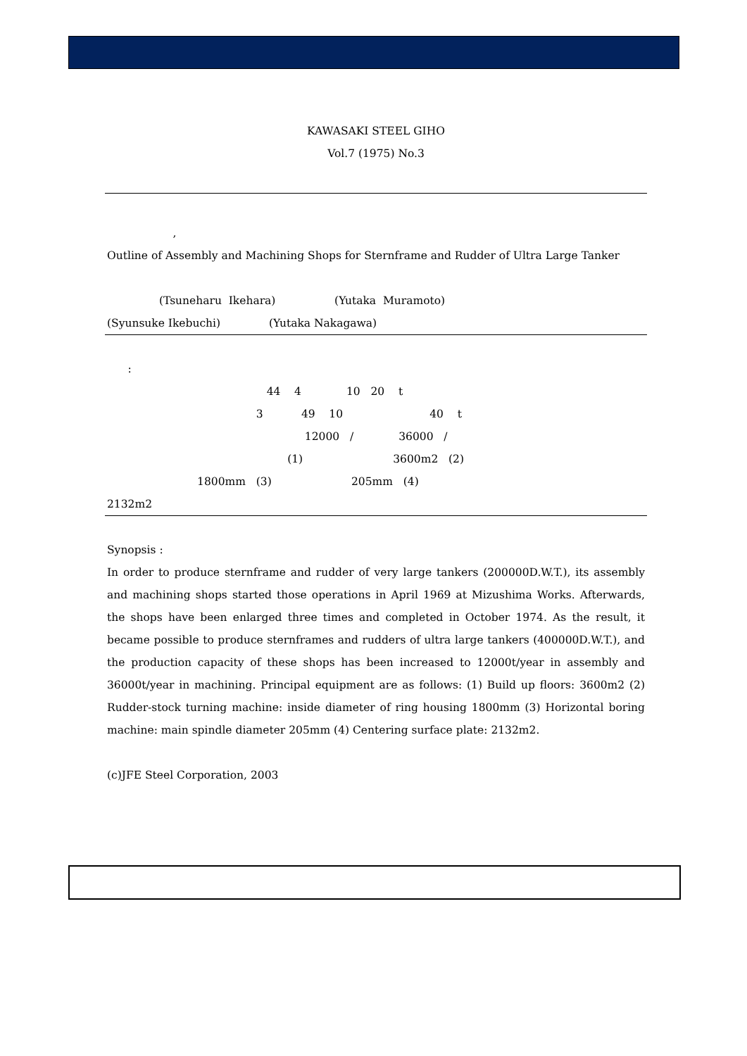KAWASAKI STEEL GIHO
Vol.7 (1975) No.3
,
Outline of Assembly and Machining Shops for Sternframe and Rudder of Ultra Large Tanker
(Tsuneharu Ikehara) (Yutaka Muramoto)
(Syunsuke Ikebuchi) (Yutaka Nakagawa)
:
44 4 10 20 t
3 49 10 40 t
12000 / 36000 /
(1) 3600m2 (2)
1800mm (3) 205mm (4)
2132m2
Synopsis :
In order to produce sternframe and rudder of very large tankers (200000D.W.T.), its assembly and machining shops started those operations in April 1969 at Mizushima Works. Afterwards, the shops have been enlarged three times and completed in October 1974. As the result, it became possible to produce sternframes and rudders of ultra large tankers (400000D.W.T.), and the production capacity of these shops has been increased to 12000t/year in assembly and 36000t/year in machining. Principal equipment are as follows: (1) Build up floors: 3600m2 (2) Rudder-stock turning machine: inside diameter of ring housing 1800mm (3) Horizontal boring machine: main spindle diameter 205mm (4) Centering surface plate: 2132m2.
(c)JFE Steel Corporation, 2003